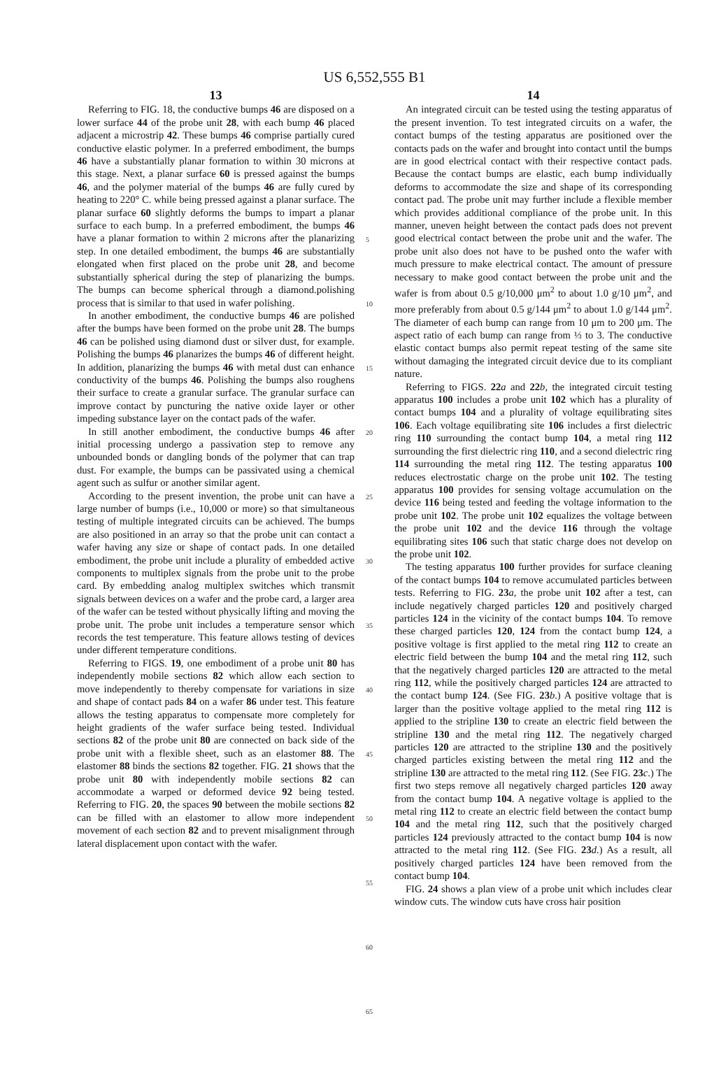US 6,552,555 B1
13
Referring to FIG. 18, the conductive bumps 46 are disposed on a lower surface 44 of the probe unit 28, with each bump 46 placed adjacent a microstrip 42. These bumps 46 comprise partially cured conductive elastic polymer. In a preferred embodiment, the bumps 46 have a substantially planar formation to within 30 microns at this stage. Next, a planar surface 60 is pressed against the bumps 46, and the polymer material of the bumps 46 are fully cured by heating to 220° C. while being pressed against a planar surface. The planar surface 60 slightly deforms the bumps to impart a planar surface to each bump. In a preferred embodiment, the bumps 46 have a planar formation to within 2 microns after the planarizing step. In one detailed embodiment, the bumps 46 are substantially elongated when first placed on the probe unit 28, and become substantially spherical during the step of planarizing the bumps. The bumps can become spherical through a diamond.polishing process that is similar to that used in wafer polishing.
In another embodiment, the conductive bumps 46 are polished after the bumps have been formed on the probe unit 28. The bumps 46 can be polished using diamond dust or silver dust, for example. Polishing the bumps 46 planarizes the bumps 46 of different height. In addition, planarizing the bumps 46 with metal dust can enhance conductivity of the bumps 46. Polishing the bumps also roughens their surface to create a granular surface. The granular surface can improve contact by puncturing the native oxide layer or other impeding substance layer on the contact pads of the wafer.
In still another embodiment, the conductive bumps 46 after initial processing undergo a passivation step to remove any unbounded bonds or dangling bonds of the polymer that can trap dust. For example, the bumps can be passivated using a chemical agent such as sulfur or another similar agent.
According to the present invention, the probe unit can have a large number of bumps (i.e., 10,000 or more) so that simultaneous testing of multiple integrated circuits can be achieved. The bumps are also positioned in an array so that the probe unit can contact a wafer having any size or shape of contact pads. In one detailed embodiment, the probe unit include a plurality of embedded active components to multiplex signals from the probe unit to the probe card. By embedding analog multiplex switches which transmit signals between devices on a wafer and the probe card, a larger area of the wafer can be tested without physically lifting and moving the probe unit. The probe unit includes a temperature sensor which records the test temperature. This feature allows testing of devices under different temperature conditions.
Referring to FIGS. 19, one embodiment of a probe unit 80 has independently mobile sections 82 which allow each section to move independently to thereby compensate for variations in size and shape of contact pads 84 on a wafer 86 under test. This feature allows the testing apparatus to compensate more completely for height gradients of the wafer surface being tested. Individual sections 82 of the probe unit 80 are connected on back side of the probe unit with a flexible sheet, such as an elastomer 88. The elastomer 88 binds the sections 82 together. FIG. 21 shows that the probe unit 80 with independently mobile sections 82 can accommodate a warped or deformed device 92 being tested. Referring to FIG. 20, the spaces 90 between the mobile sections 82 can be filled with an elastomer to allow more independent movement of each section 82 and to prevent misalignment through lateral displacement upon contact with the wafer.
5
10
15
20
25
30
35
40
45
50
55
60
65
14
An integrated circuit can be tested using the testing apparatus of the present invention. To test integrated circuits on a wafer, the contact bumps of the testing apparatus are positioned over the contacts pads on the wafer and brought into contact until the bumps are in good electrical contact with their respective contact pads. Because the contact bumps are elastic, each bump individually deforms to accommodate the size and shape of its corresponding contact pad. The probe unit may further include a flexible member which provides additional compliance of the probe unit. In this manner, uneven height between the contact pads does not prevent good electrical contact between the probe unit and the wafer. The probe unit also does not have to be pushed onto the wafer with much pressure to make electrical contact. The amount of pressure necessary to make good contact between the probe unit and the wafer is from about 0.5 g/10,000 μm<sup>2</sup> to about 1.0 g/10 μm<sup>2</sup>, and more preferably from about 0.5 g/144 μm<sup>2</sup> to about 1.0 g/144 μm<sup>2</sup>. The diameter of each bump can range from 10 μm to 200 μm. The aspect ratio of each bump can range from ⅓ to 3. The conductive elastic contact bumps also permit repeat testing of the same site without damaging the integrated circuit device due to its compliant nature.
Referring to FIGS. 22 a and 22 b, the integrated circuit testing apparatus 100 includes a probe unit 102 which has a plurality of contact bumps 104 and a plurality of voltage equilibrating sites 106. Each voltage equilibrating site 106 includes a first dielectric ring 110 surrounding the contact bump 104, a metal ring 112 surrounding the first dielectric ring 110, and a second dielectric ring 114 surrounding the metal ring 112. The testing apparatus 100 reduces electrostatic charge on the probe unit 102. The testing apparatus 100 provides for sensing voltage accumulation on the device 116 being tested and feeding the voltage information to the probe unit 102. The probe unit 102 equalizes the voltage between the probe unit 102 and the device 116 through the voltage equilibrating sites 106 such that static charge does not develop on the probe unit 102.
The testing apparatus 100 further provides for surface cleaning of the contact bumps 104 to remove accumulated particles between tests. Referring to FIG. 23 a, the probe unit 102 after a test, can include negatively charged particles 120 and positively charged particles 124 in the vicinity of the contact bumps 104. To remove these charged particles 120, 124 from the contact bump 124, a positive voltage is first applied to the metal ring 112 to create an electric field between the bump 104 and the metal ring 112, such that the negatively charged particles 120 are attracted to the metal ring 112, while the positively charged particles 124 are attracted to the contact bump 124. (See FIG. 23 b.) A positive voltage that is larger than the positive voltage applied to the metal ring 112 is applied to the stripline 130 to create an electric field between the stripline 130 and the metal ring 112. The negatively charged particles 120 are attracted to the stripline 130 and the positively charged particles existing between the metal ring 112 and the stripline 130 are attracted to the metal ring 112. (See FIG. 23 c.) The first two steps remove all negatively charged particles 120 away from the contact bump 104. A negative voltage is applied to the metal ring 112 to create an electric field between the contact bump 104 and the metal ring 112, such that the positively charged particles 124 previously attracted to the contact bump 104 is now attracted to the metal ring 112. (See FIG. 23 d.) As a result, all positively charged particles 124 have been removed from the contact bump 104.
FIG. 24 shows a plan view of a probe unit which includes clear window cuts. The window cuts have cross hair position